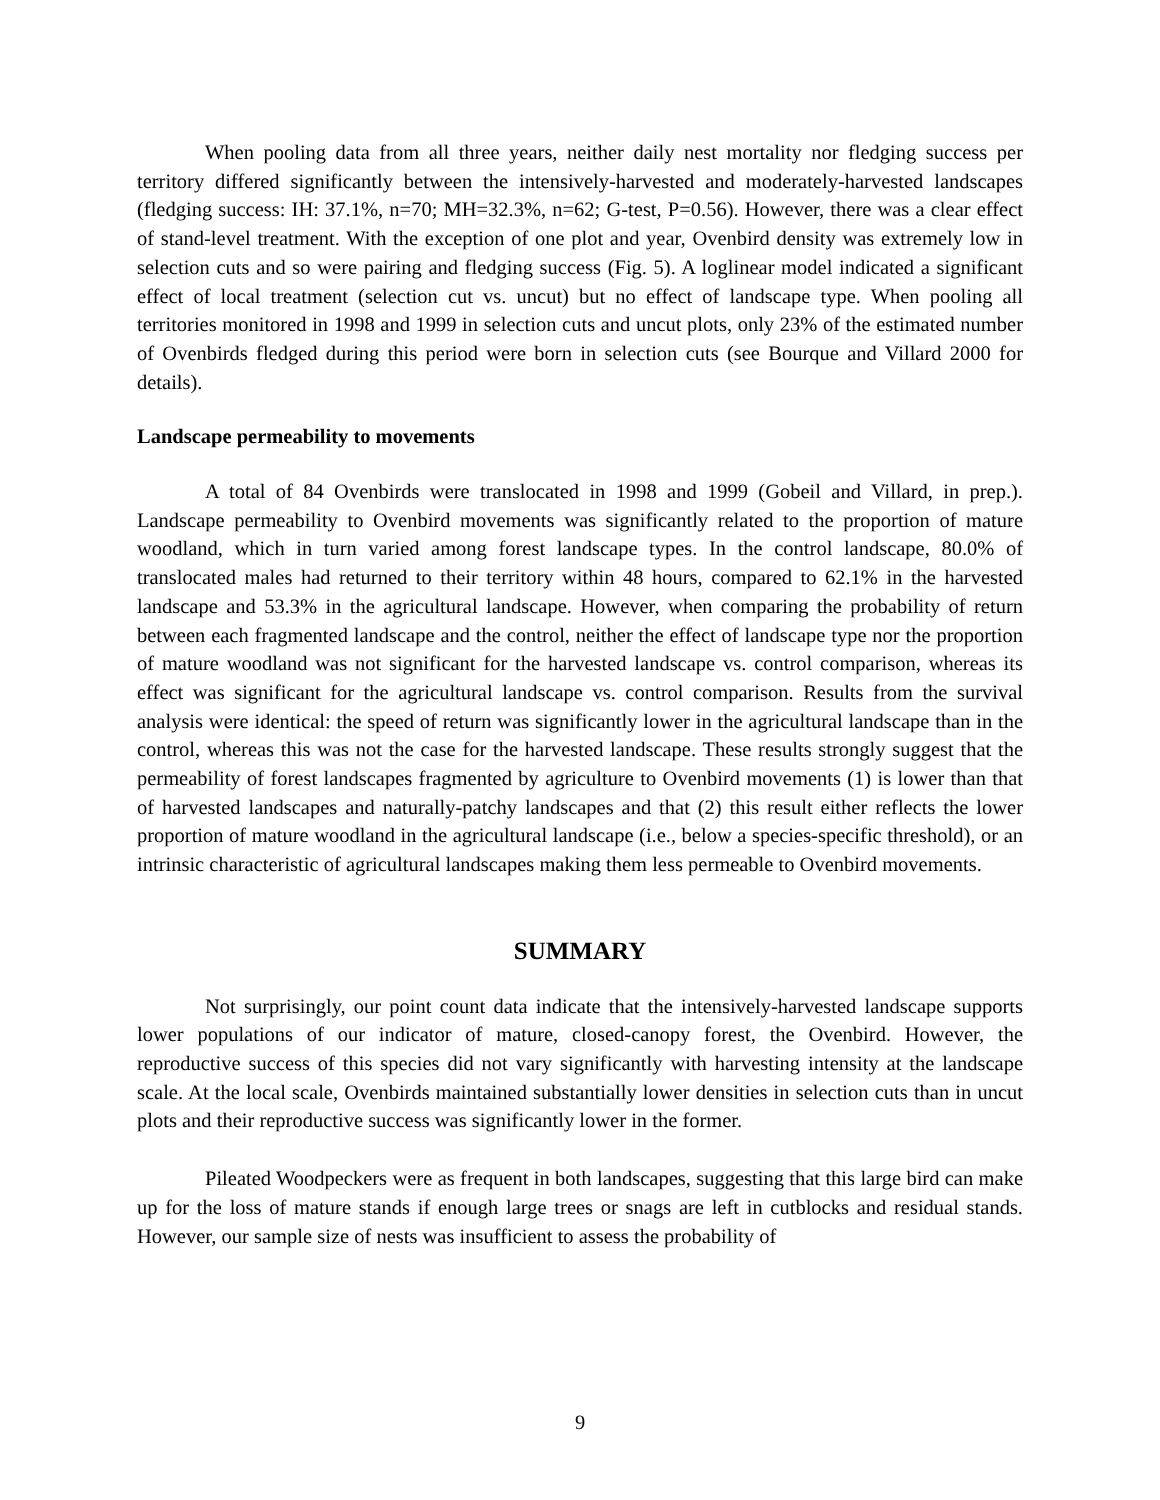When pooling data from all three years, neither daily nest mortality nor fledging success per territory differed significantly between the intensively-harvested and moderately-harvested landscapes (fledging success: IH: 37.1%, n=70; MH=32.3%, n=62; G-test, P=0.56). However, there was a clear effect of stand-level treatment. With the exception of one plot and year, Ovenbird density was extremely low in selection cuts and so were pairing and fledging success (Fig. 5). A loglinear model indicated a significant effect of local treatment (selection cut vs. uncut) but no effect of landscape type. When pooling all territories monitored in 1998 and 1999 in selection cuts and uncut plots, only 23% of the estimated number of Ovenbirds fledged during this period were born in selection cuts (see Bourque and Villard 2000 for details).
Landscape permeability to movements
A total of 84 Ovenbirds were translocated in 1998 and 1999 (Gobeil and Villard, in prep.). Landscape permeability to Ovenbird movements was significantly related to the proportion of mature woodland, which in turn varied among forest landscape types. In the control landscape, 80.0% of translocated males had returned to their territory within 48 hours, compared to 62.1% in the harvested landscape and 53.3% in the agricultural landscape. However, when comparing the probability of return between each fragmented landscape and the control, neither the effect of landscape type nor the proportion of mature woodland was not significant for the harvested landscape vs. control comparison, whereas its effect was significant for the agricultural landscape vs. control comparison. Results from the survival analysis were identical: the speed of return was significantly lower in the agricultural landscape than in the control, whereas this was not the case for the harvested landscape. These results strongly suggest that the permeability of forest landscapes fragmented by agriculture to Ovenbird movements (1) is lower than that of harvested landscapes and naturally-patchy landscapes and that (2) this result either reflects the lower proportion of mature woodland in the agricultural landscape (i.e., below a species-specific threshold), or an intrinsic characteristic of agricultural landscapes making them less permeable to Ovenbird movements.
SUMMARY
Not surprisingly, our point count data indicate that the intensively-harvested landscape supports lower populations of our indicator of mature, closed-canopy forest, the Ovenbird. However, the reproductive success of this species did not vary significantly with harvesting intensity at the landscape scale. At the local scale, Ovenbirds maintained substantially lower densities in selection cuts than in uncut plots and their reproductive success was significantly lower in the former.
Pileated Woodpeckers were as frequent in both landscapes, suggesting that this large bird can make up for the loss of mature stands if enough large trees or snags are left in cutblocks and residual stands. However, our sample size of nests was insufficient to assess the probability of
9